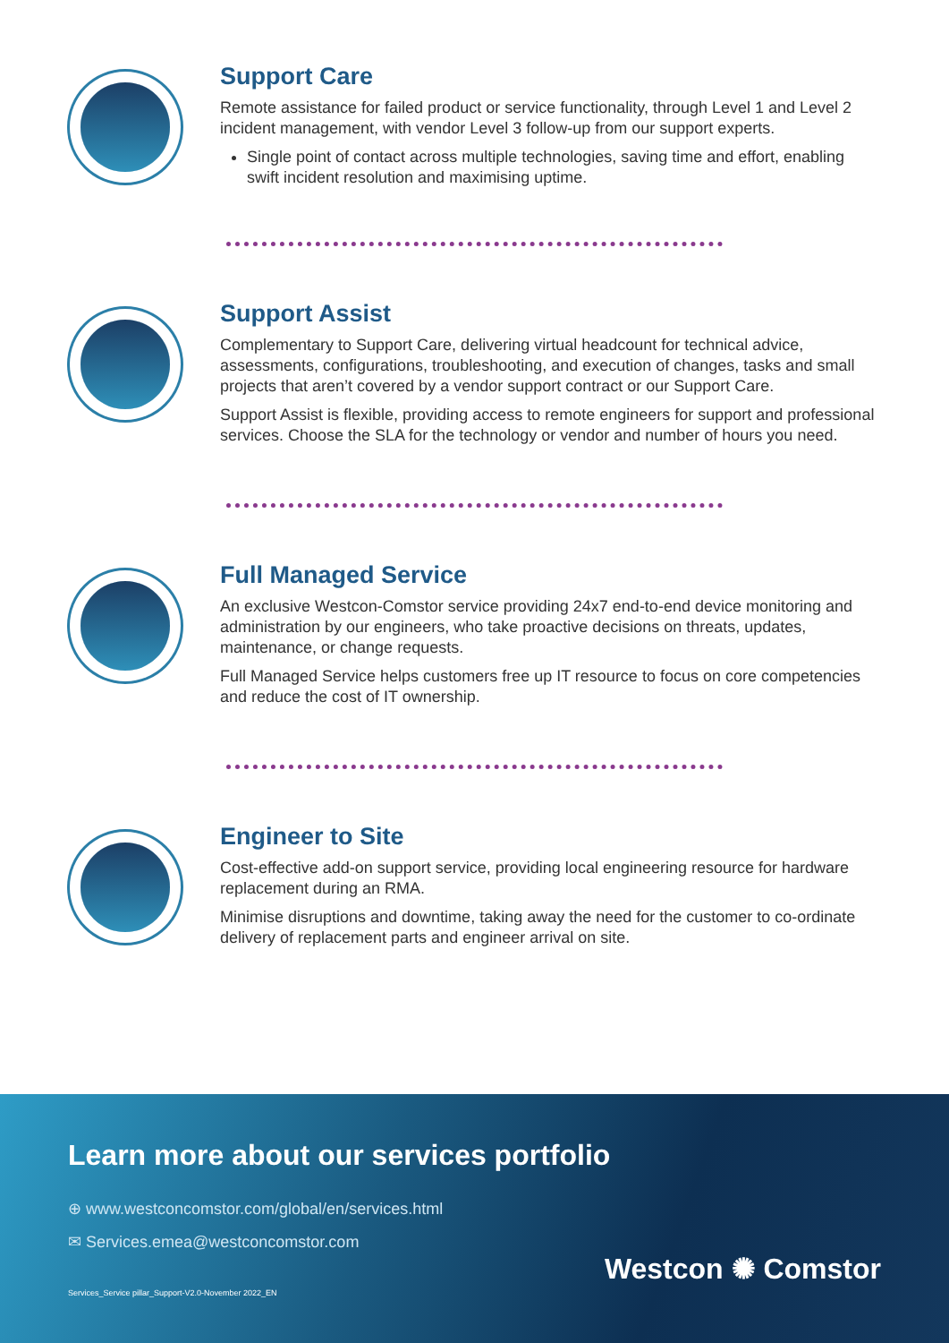Support Care
Remote assistance for failed product or service functionality, through Level 1 and Level 2 incident management, with vendor Level 3 follow-up from our support experts.
Single point of contact across multiple technologies, saving time and effort, enabling swift incident resolution and maximising uptime.
Support Assist
Complementary to Support Care, delivering virtual headcount for technical advice, assessments, configurations, troubleshooting, and execution of changes, tasks and small projects that aren’t covered by a vendor support contract or our Support Care.
Support Assist is flexible, providing access to remote engineers for support and professional services. Choose the SLA for the technology or vendor and number of hours you need.
Full Managed Service
An exclusive Westcon-Comstor service providing 24x7 end-to-end device monitoring and administration by our engineers, who take proactive decisions on threats, updates, maintenance, or change requests.
Full Managed Service helps customers free up IT resource to focus on core competencies and reduce the cost of IT ownership.
Engineer to Site
Cost-effective add-on support service, providing local engineering resource for hardware replacement during an RMA.
Minimise disruptions and downtime, taking away the need for the customer to co-ordinate delivery of replacement parts and engineer arrival on site.
Learn more about our services portfolio
⊕ www.westconcomstor.com/global/en/services.html
✉ Services.emea@westconcomstor.com
Services_Service pillar_Support-V2.0-November 2022_EN
Westcon ✺ Comstor